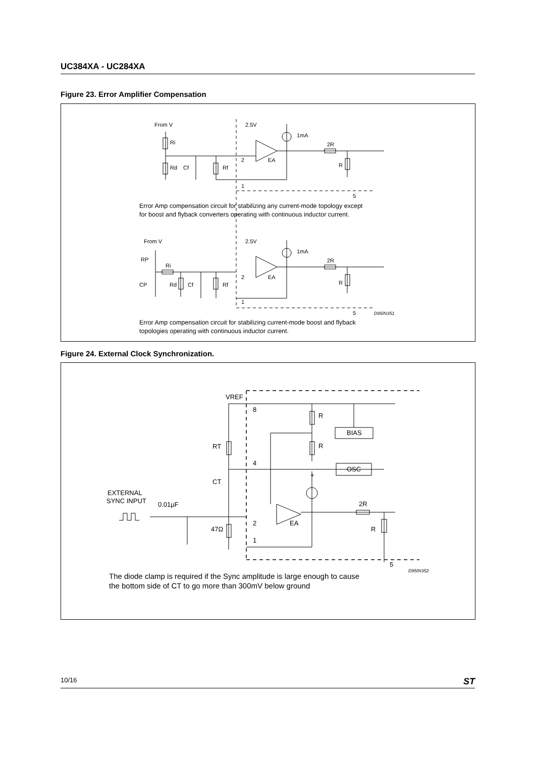UC384XA - UC284XA
Figure 23. Error Amplifier Compensation
From V
Ri
Rd
Cf
Rf
2.5V
1mA
2R
R
2
EA
1
5
Error Amp compensation circuit for stabilizing any current-mode topology except
for boost and flyback converters operating with continuous inductor current.
From V
RP
Ri
CP
Rd
Cf
Rf
2.5V
1mA
2R
R
2
EA
1
5
D95IN351
Error Amp compensation circuit for stabilizing current-mode boost and flyback
topologies operating with continuous inductor current.
Figure 24. External Clock Synchronization.
VREF
8
R
BIAS
RT
R
4
OSC
CT
+
EXTERNAL
SYNC INPUT
0.01µF
2R
2
EA
R
47Ω
1
5
D95IN352
The diode clamp is required if the Sync amplitude is large enough to cause
the bottom side of CT to go more than 300mV below ground
10/16 ST